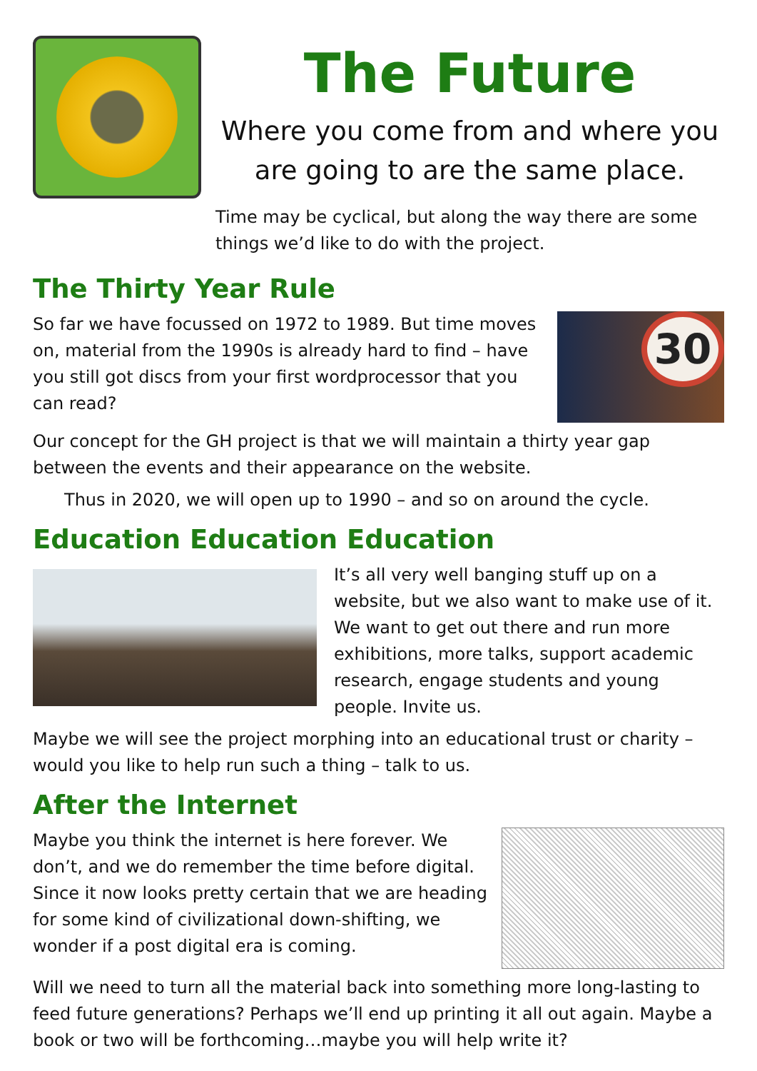The Future
Where you come from and where you are going to are the same place.
Time may be cyclical, but along the way there are some things we’d like to do with the project.
The Thirty Year Rule
30
So far we have focussed on 1972 to 1989. But time moves on, material from the 1990s is already hard to find – have you still got discs from your first wordprocessor that you can read?
Our concept for the GH project is that we will maintain a thirty year gap between the events and their appearance on the website.
Thus in 2020, we will open up to 1990 – and so on around the cycle.
Education Education Education
It’s all very well banging stuff up on a website, but we also want to make use of it. We want to get out there and run more exhibitions, more talks, support academic research, engage students and young people. Invite us.
Maybe we will see the project morphing into an educational trust or charity – would you like to help run such a thing – talk to us.
After the Internet
Maybe you think the internet is here forever. We don’t, and we do remember the time before digital. Since it now looks pretty certain that we are heading for some kind of civilizational down-shifting, we wonder if a post digital era is coming.
Will we need to turn all the material back into something more long-lasting to feed future generations? Perhaps we’ll end up printing it all out again. Maybe a book or two will be forthcoming…maybe you will help write it?